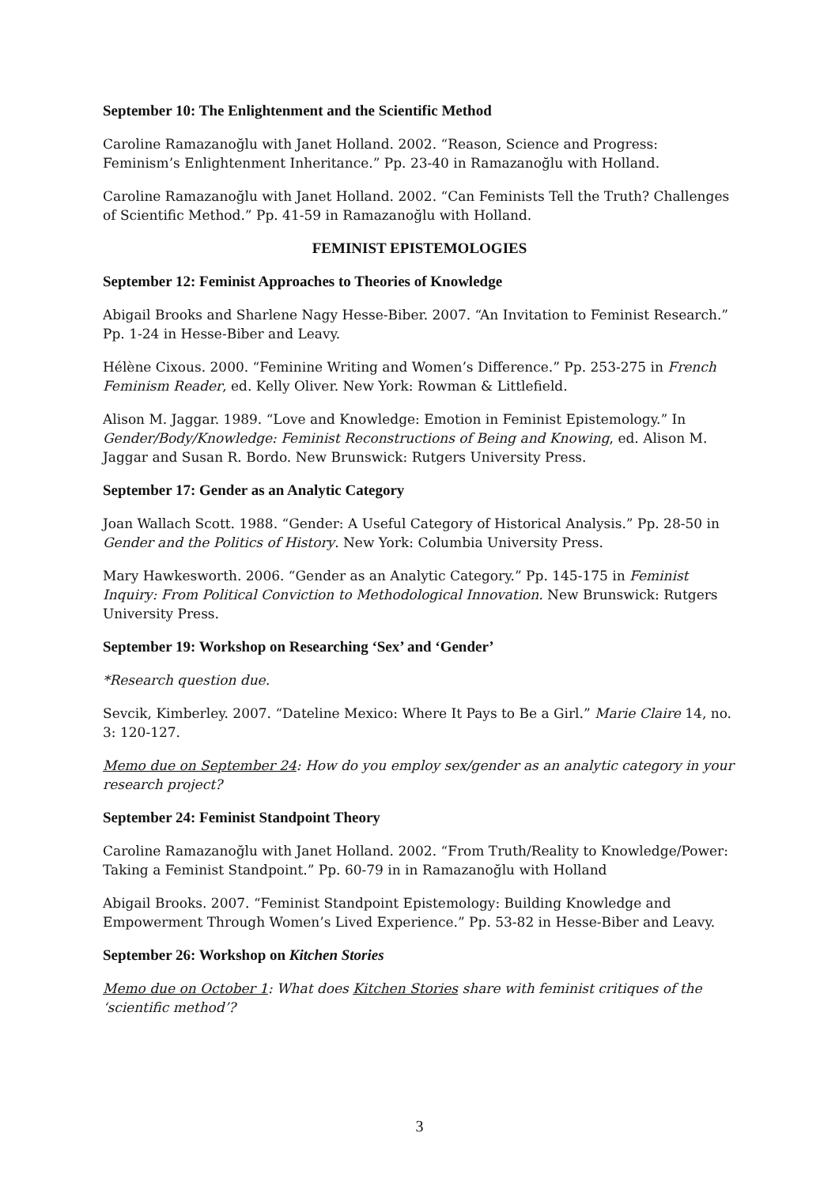September 10: The Enlightenment and the Scientific Method
Caroline Ramazanoğlu with Janet Holland. 2002. “Reason, Science and Progress: Feminism’s Enlightenment Inheritance.” Pp. 23-40 in Ramazanoğlu with Holland.
Caroline Ramazanoğlu with Janet Holland. 2002. “Can Feminists Tell the Truth? Challenges of Scientific Method.” Pp. 41-59 in Ramazanoğlu with Holland.
FEMINIST EPISTEMOLOGIES
September 12: Feminist Approaches to Theories of Knowledge
Abigail Brooks and Sharlene Nagy Hesse-Biber. 2007. “An Invitation to Feminist Research.” Pp. 1-24 in Hesse-Biber and Leavy.
Hélène Cixous. 2000. “Feminine Writing and Women’s Difference.” Pp. 253-275 in French Feminism Reader, ed. Kelly Oliver. New York: Rowman & Littlefield.
Alison M. Jaggar. 1989. “Love and Knowledge: Emotion in Feminist Epistemology.” In Gender/Body/Knowledge: Feminist Reconstructions of Being and Knowing, ed. Alison M. Jaggar and Susan R. Bordo. New Brunswick: Rutgers University Press.
September 17: Gender as an Analytic Category
Joan Wallach Scott. 1988. “Gender: A Useful Category of Historical Analysis.” Pp. 28-50 in Gender and the Politics of History. New York: Columbia University Press.
Mary Hawkesworth. 2006. “Gender as an Analytic Category.” Pp. 145-175 in Feminist Inquiry: From Political Conviction to Methodological Innovation. New Brunswick: Rutgers University Press.
September 19: Workshop on Researching ‘Sex’ and ‘Gender’
*Research question due.
Sevcik, Kimberley. 2007. “Dateline Mexico: Where It Pays to Be a Girl.” Marie Claire 14, no. 3: 120-127.
Memo due on September 24: How do you employ sex/gender as an analytic category in your research project?
September 24: Feminist Standpoint Theory
Caroline Ramazanoğlu with Janet Holland. 2002. “From Truth/Reality to Knowledge/Power: Taking a Feminist Standpoint.” Pp. 60-79 in in Ramazanoğlu with Holland
Abigail Brooks. 2007. “Feminist Standpoint Epistemology: Building Knowledge and Empowerment Through Women’s Lived Experience.” Pp. 53-82 in Hesse-Biber and Leavy.
September 26: Workshop on Kitchen Stories
Memo due on October 1: What does Kitchen Stories share with feminist critiques of the ‘scientific method’?
3